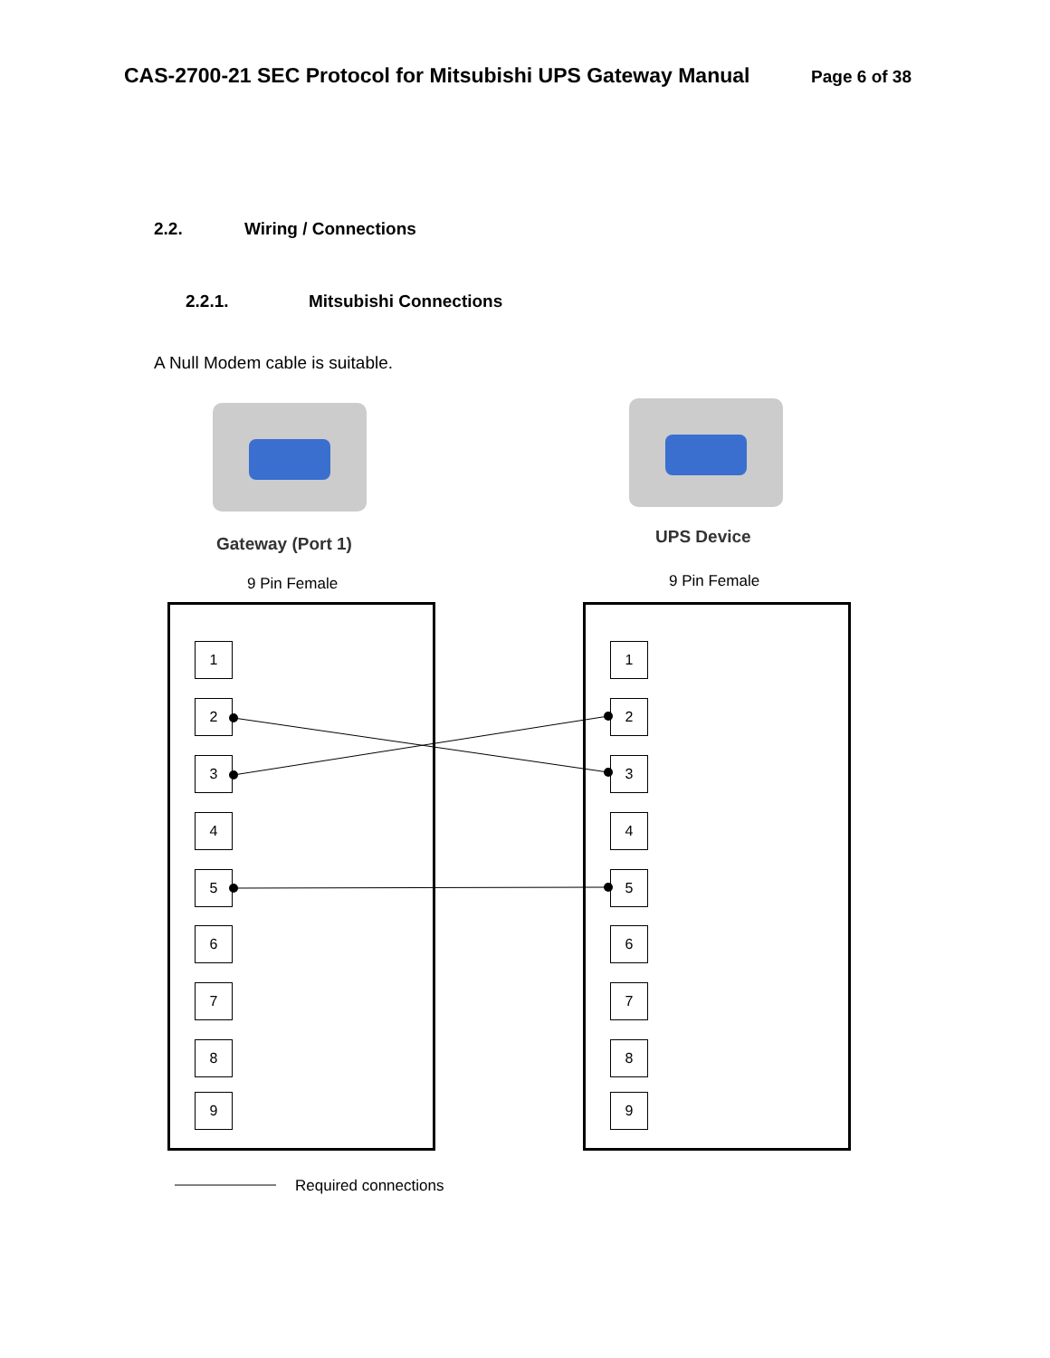CAS-2700-21 SEC Protocol for Mitsubishi UPS Gateway Manual Page 6 of 38
2.2. Wiring / Connections
2.2.1. Mitsubishi Connections
A Null Modem cable is suitable.
Gateway (Port 1) UPS Device
9 Pin Female 9 Pin Female
1 1
2 2
3 3
4 4
5 5
6 6
7 7
8 8
9 9
Required connections